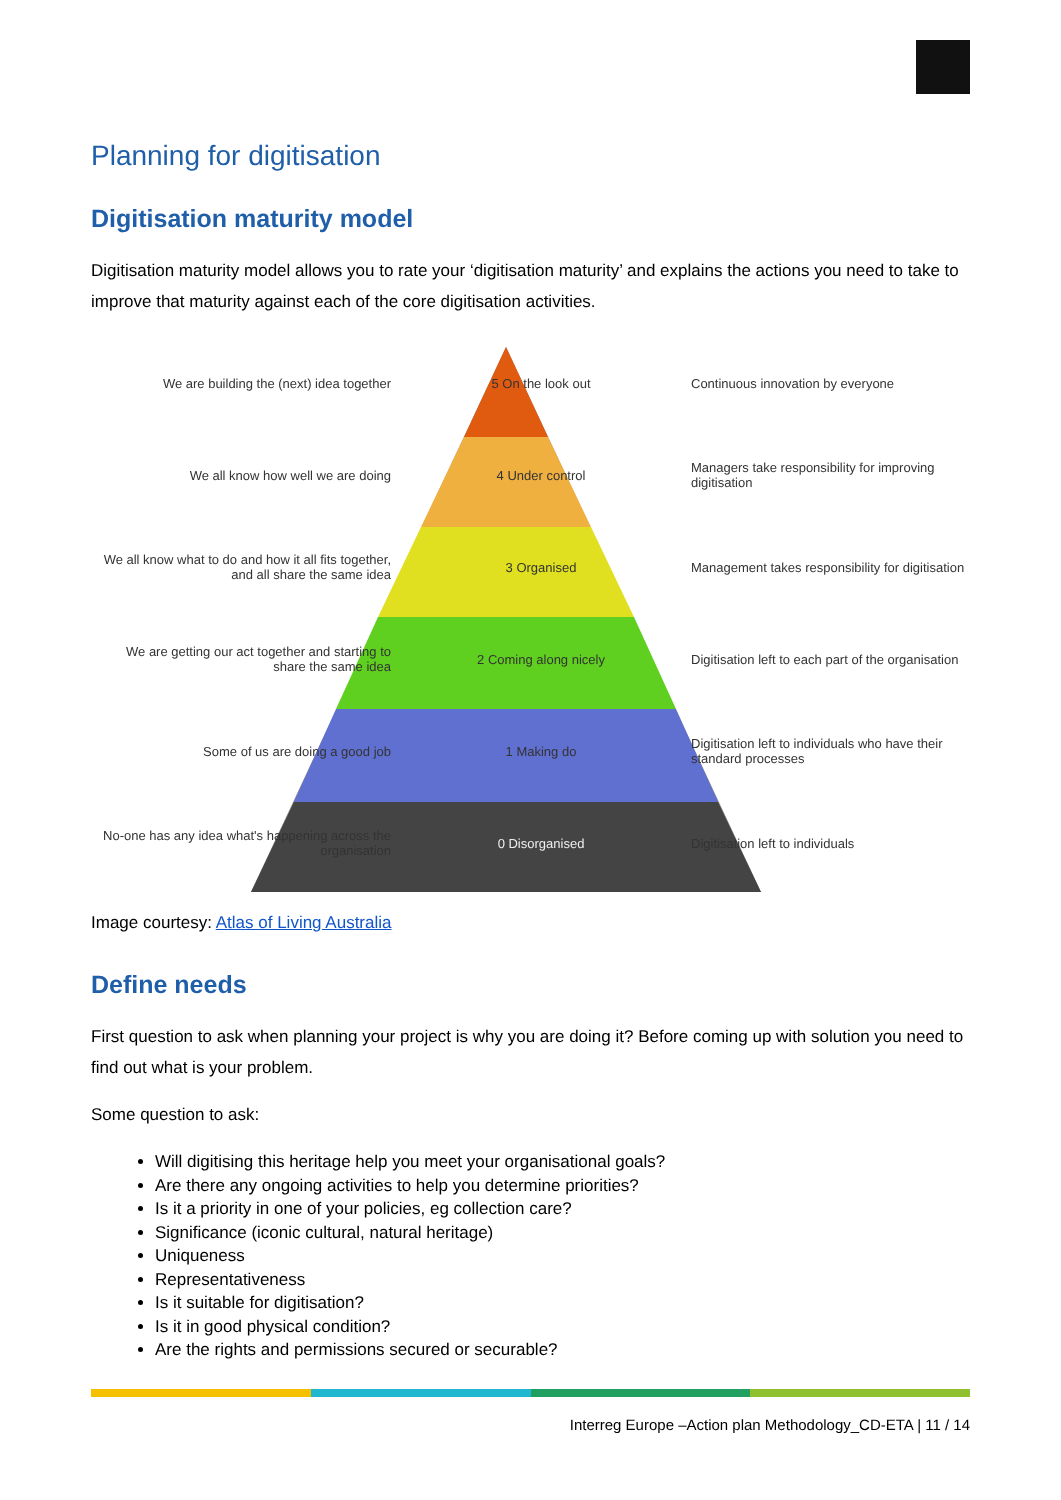Planning for digitisation
Digitisation maturity model
Digitisation maturity model allows you to rate your ‘digitisation maturity’ and explains the actions you need to take to improve that maturity against each of the core digitisation activities.
We are building the (next) idea together
5 On the look out Continuous innovation by everyone
We all know how well we are doing 4 Under control
Managers take responsibility for improving digitisation
We all know what to do and how it all fits together, and all share the same idea
3 Organised
Management takes responsibility for digitisation
We are getting our act together and starting to share the same idea
2 Coming along nicely
Digitisation left to each part of the organisation
Some of us are doing a good job 1 Making do
Digitisation left to individuals who have their standard processes
No-one has any idea what's happening across the organisation
0 Disorganised Digitisation left to individuals
Image courtesy: Atlas of Living Australia
Define needs
First question to ask when planning your project is why you are doing it? Before coming up with solution you need to find out what is your problem.
Some question to ask:
Will digitising this heritage help you meet your organisational goals?
Are there any ongoing activities to help you determine priorities?
Is it a priority in one of your policies, eg collection care?
Significance (iconic cultural, natural heritage)
Uniqueness
Representativeness
Is it suitable for digitisation?
Is it in good physical condition?
Are the rights and permissions secured or securable?
Interreg Europe –Action plan Methodology_CD-ETA | 11 / 14